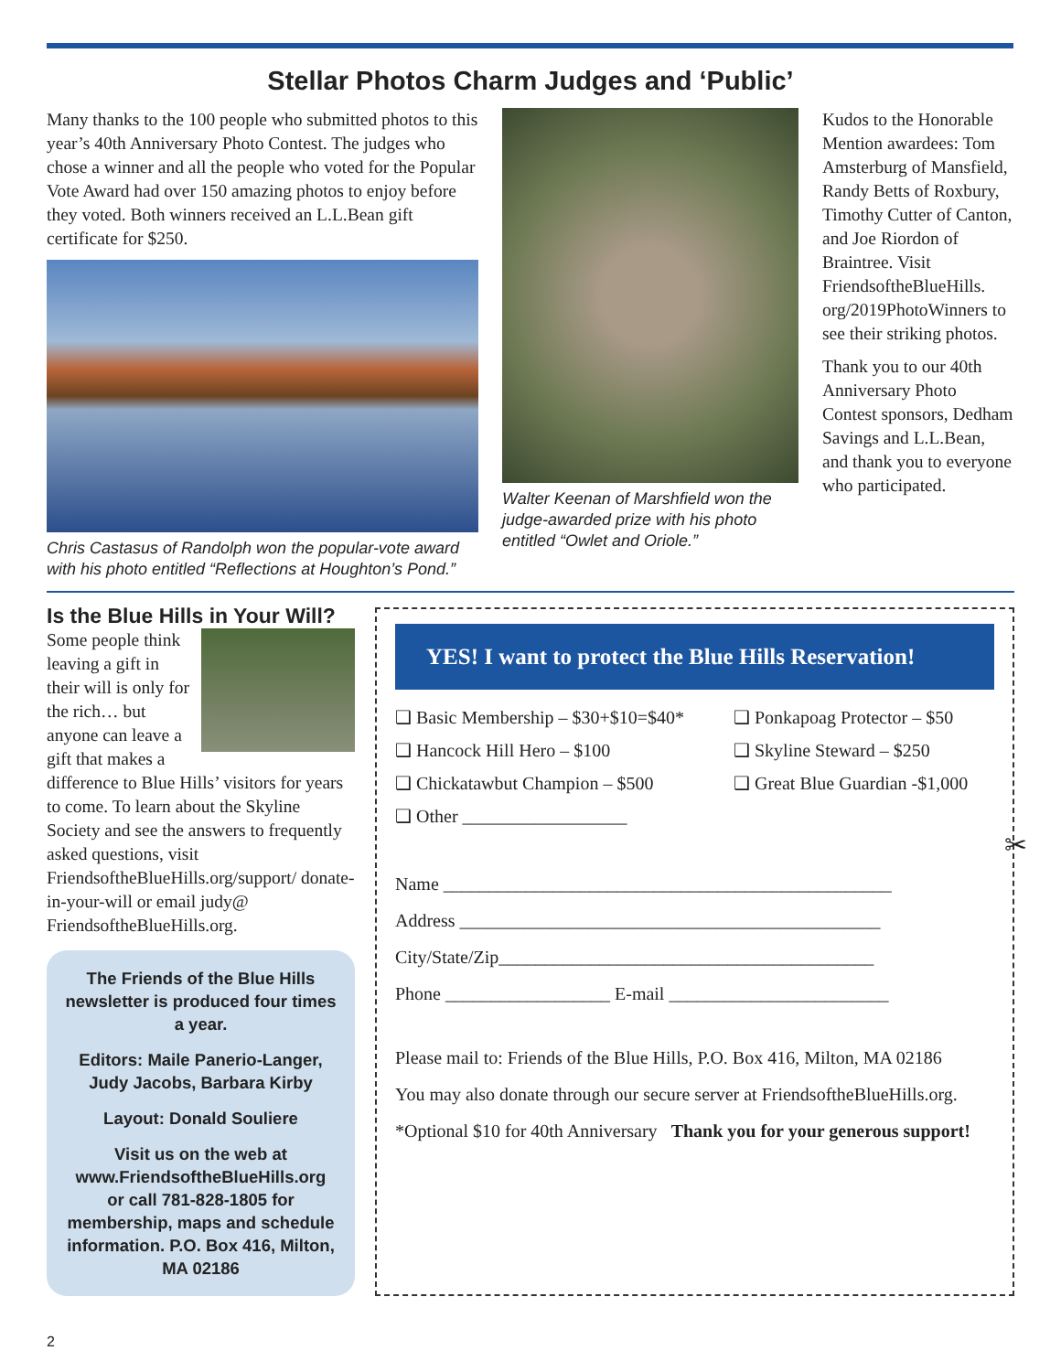Stellar Photos Charm Judges and ‘Public’
Many thanks to the 100 people who submitted photos to this year’s 40th Anniversary Photo Contest. The judges who chose a winner and all the people who voted for the Popular Vote Award had over 150 amazing photos to enjoy before they voted. Both winners received an L.L.Bean gift certificate for $250.
Chris Castasus of Randolph won the popular-vote award with his photo entitled “Reflections at Houghton’s Pond.”
Walter Keenan of Marshfield won the judge-awarded prize with his photo entitled “Owlet and Oriole.”
Kudos to the Honorable Mention awardees: Tom Amsterburg of Mansfield, Randy Betts of Roxbury, Timothy Cutter of Canton, and Joe Riordon of Braintree. Visit FriendsoftheBlueHills. org/2019PhotoWinners to see their striking photos.
Thank you to our 40th Anniversary Photo Contest sponsors, Dedham Savings and L.L.Bean, and thank you to everyone who participated.
Is the Blue Hills in Your Will?
Some people think leaving a gift in their will is only for the rich… but anyone can leave a gift that makes a difference to Blue Hills’ visitors for years to come. To learn about the Skyline Society and see the answers to frequently asked questions, visit FriendsoftheBlueHills.org/support/ donate-in-your-will or email judy@ FriendsoftheBlueHills.org.
The Friends of the Blue Hills newsletter is produced four times a year.
Editors: Maile Panerio-Langer, Judy Jacobs, Barbara Kirby
Layout: Donald Souliere
Visit us on the web at www.FriendsoftheBlueHills.org or call 781-828-1805 for membership, maps and schedule information. P.O. Box 416, Milton, MA 02186
YES! I want to protect the Blue Hills Reservation!
❑ Basic Membership – $30+$10=$40*
❑ Ponkapoag Protector – $50
❑ Hancock Hill Hero – $100
❑ Skyline Steward – $250
❑ Chickatawbut Champion – $500
❑ Great Blue Guardian -$1,000
❑ Other __________________
Name _________________________________________________
Address ______________________________________________
City/State/Zip_________________________________________
Phone __________________ E-mail ________________________
Please mail to: Friends of the Blue Hills, P.O. Box 416, Milton, MA 02186
You may also donate through our secure server at FriendsoftheBlueHills.org.
*Optional $10 for 40th Anniversary Thank you for your generous support!
✂
2